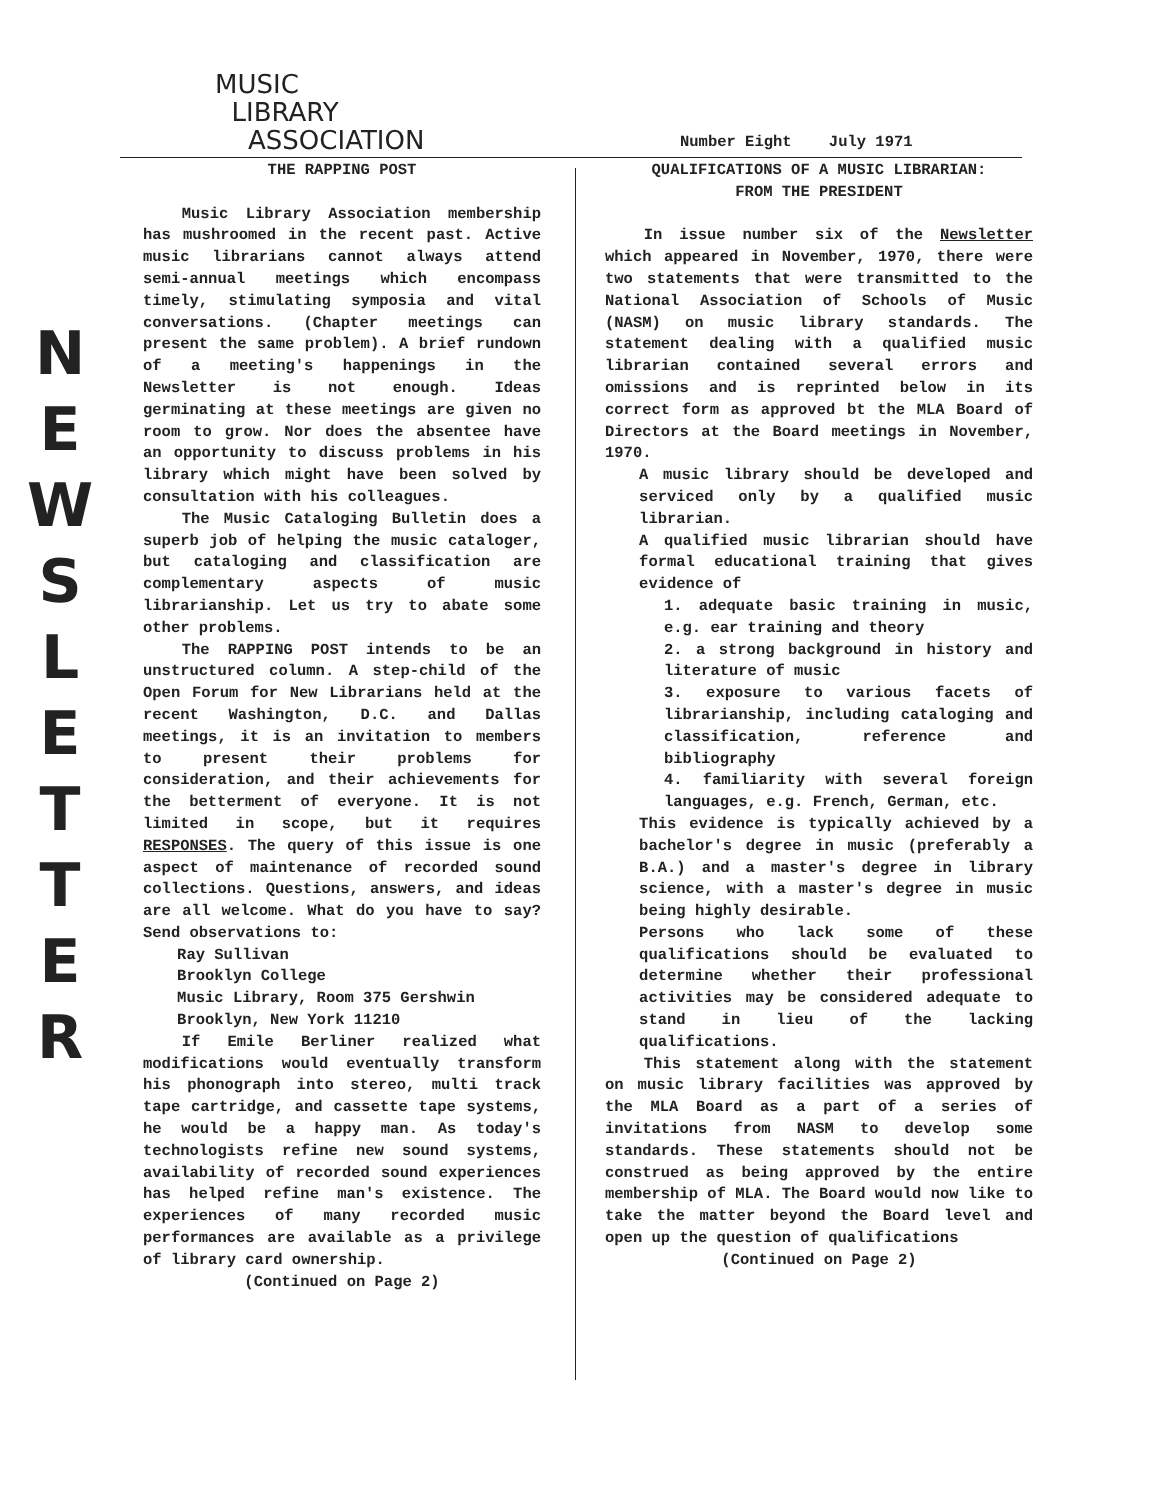MUSIC
LIBRARY
ASSOCIATION
Number Eight July 1971
N E W S L E T T E R
THE RAPPING POST
Music Library Association membership has mushroomed in the recent past. Active music librarians cannot always attend semi-annual meetings which encompass timely, stimulating symposia and vital conversations. (Chapter meetings can present the same problem). A brief rundown of a meeting's happenings in the Newsletter is not enough. Ideas germinating at these meetings are given no room to grow. Nor does the absentee have an opportunity to discuss problems in his library which might have been solved by consultation with his colleagues.
The Music Cataloging Bulletin does a superb job of helping the music cataloger, but cataloging and classification are complementary aspects of music librarianship. Let us try to abate some other problems.
The RAPPING POST intends to be an unstructured column. A step-child of the Open Forum for New Librarians held at the recent Washington, D.C. and Dallas meetings, it is an invitation to members to present their problems for consideration, and their achievements for the betterment of everyone. It is not limited in scope, but it requires RESPONSES. The query of this issue is one aspect of maintenance of recorded sound collections. Questions, answers, and ideas are all welcome. What do you have to say? Send observations to:
Ray Sullivan
Brooklyn College
Music Library, Room 375 Gershwin
Brooklyn, New York 11210
If Emile Berliner realized what modifications would eventually transform his phonograph into stereo, multi track tape cartridge, and cassette tape systems, he would be a happy man. As today's technologists refine new sound systems, availability of recorded sound experiences has helped refine man's existence. The experiences of many recorded music performances are available as a privilege of library card ownership.
(Continued on Page 2)
QUALIFICATIONS OF A MUSIC LIBRARIAN:
FROM THE PRESIDENT
In issue number six of the Newsletter which appeared in November, 1970, there were two statements that were transmitted to the National Association of Schools of Music (NASM) on music library standards. The statement dealing with a qualified music librarian contained several errors and omissions and is reprinted below in its correct form as approved bt the MLA Board of Directors at the Board meetings in November, 1970.
A music library should be developed and serviced only by a qualified music librarian.
A qualified music librarian should have formal educational training that gives evidence of
1. adequate basic training in music, e.g. ear training and theory
2. a strong background in history and literature of music
3. exposure to various facets of librarianship, including cataloging and classification, reference and bibliography
4. familiarity with several foreign languages, e.g. French, German, etc.
This evidence is typically achieved by a bachelor's degree in music (preferably a B.A.) and a master's degree in library science, with a master's degree in music being highly desirable.
Persons who lack some of these qualifications should be evaluated to determine whether their professional activities may be considered adequate to stand in lieu of the lacking qualifications.
This statement along with the statement on music library facilities was approved by the MLA Board as a part of a series of invitations from NASM to develop some standards. These statements should not be construed as being approved by the entire membership of MLA. The Board would now like to take the matter beyond the Board level and open up the question of qualifications
(Continued on Page 2)